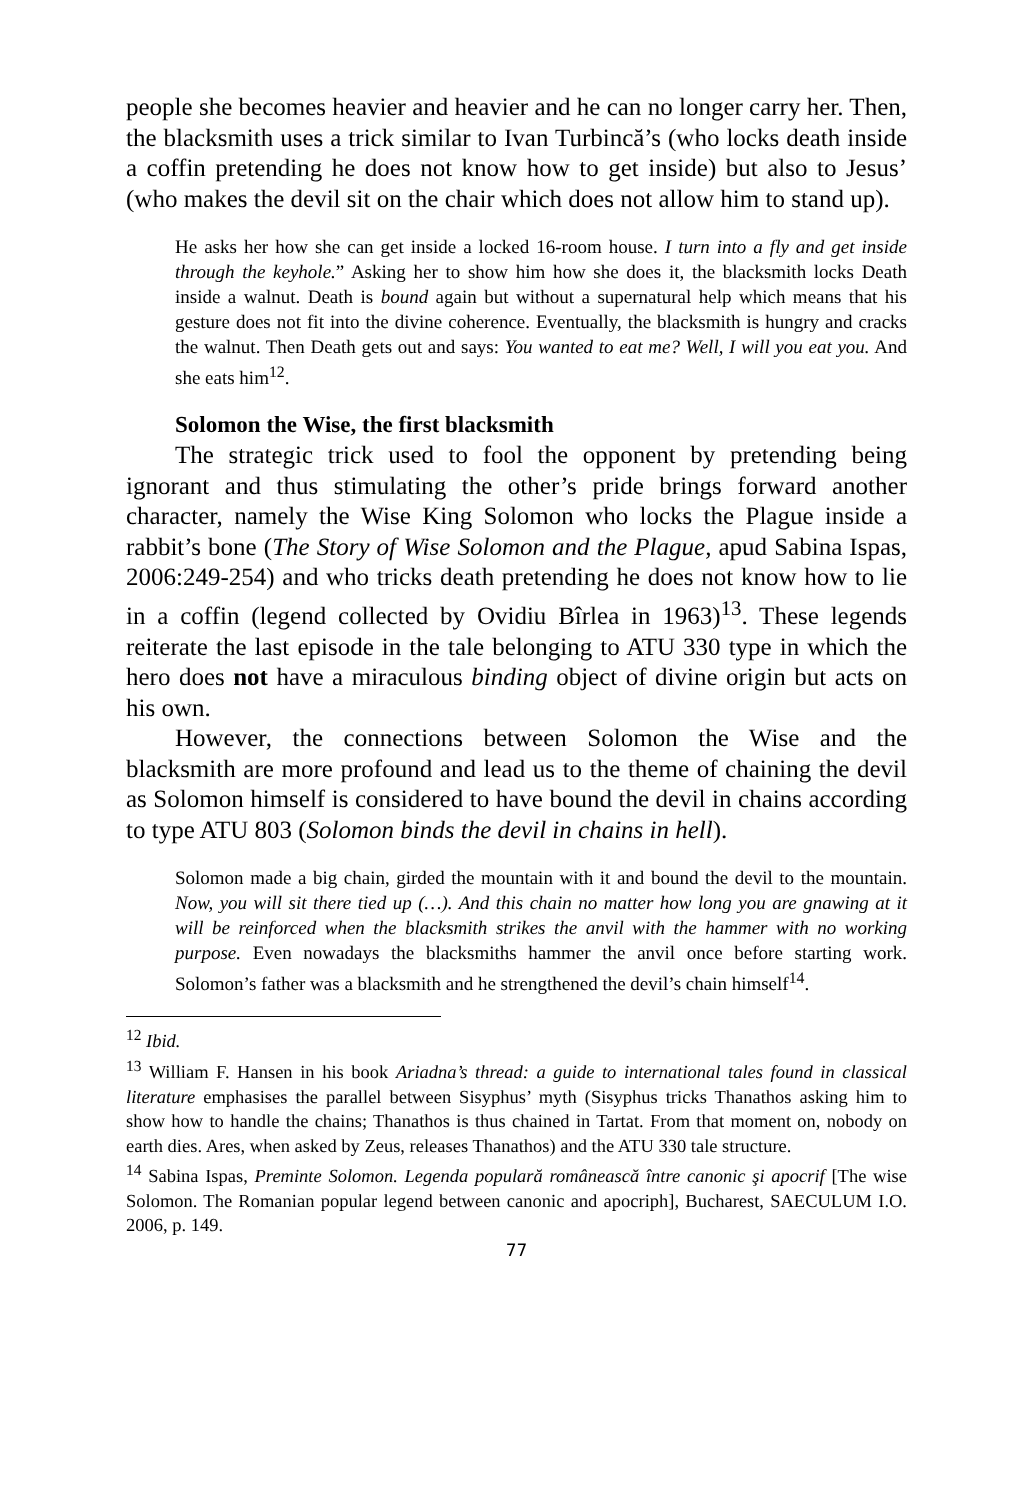people she becomes heavier and heavier and he can no longer carry her. Then, the blacksmith uses a trick similar to Ivan Turbincă’s (who locks death inside a coffin pretending he does not know how to get inside) but also to Jesus’ (who makes the devil sit on the chair which does not allow him to stand up).
He asks her how she can get inside a locked 16-room house. I turn into a fly and get inside through the keyhole.” Asking her to show him how she does it, the blacksmith locks Death inside a walnut. Death is bound again but without a supernatural help which means that his gesture does not fit into the divine coherence. Eventually, the blacksmith is hungry and cracks the walnut. Then Death gets out and says: You wanted to eat me? Well, I will you eat you. And she eats him<sup>12</sup>.
Solomon the Wise, the first blacksmith
The strategic trick used to fool the opponent by pretending being ignorant and thus stimulating the other’s pride brings forward another character, namely the Wise King Solomon who locks the Plague inside a rabbit’s bone (The Story of Wise Solomon and the Plague, apud Sabina Ispas, 2006:249-254) and who tricks death pretending he does not know how to lie in a coffin (legend collected by Ovidiu Bîrlea in 1963)<sup>13</sup>. These legends reiterate the last episode in the tale belonging to ATU 330 type in which the hero does not have a miraculous binding object of divine origin but acts on his own.
However, the connections between Solomon the Wise and the blacksmith are more profound and lead us to the theme of chaining the devil as Solomon himself is considered to have bound the devil in chains according to type ATU 803 (Solomon binds the devil in chains in hell).
Solomon made a big chain, girded the mountain with it and bound the devil to the mountain. Now, you will sit there tied up (…). And this chain no matter how long you are gnawing at it will be reinforced when the blacksmith strikes the anvil with the hammer with no working purpose. Even nowadays the blacksmiths hammer the anvil once before starting work. Solomon’s father was a blacksmith and he strengthened the devil’s chain himself<sup>14</sup>.
<sup>12</sup> Ibid.
<sup>13</sup> William F. Hansen in his book Ariadna’s thread: a guide to international tales found in classical literature emphasises the parallel between Sisyphus’ myth (Sisyphus tricks Thanathos asking him to show how to handle the chains; Thanathos is thus chained in Tartat. From that moment on, nobody on earth dies. Ares, when asked by Zeus, releases Thanathos) and the ATU 330 tale structure.
<sup>14</sup> Sabina Ispas, Preminte Solomon. Legenda populară românească între canonic şi apocrif [The wise Solomon. The Romanian popular legend between canonic and apocriph], Bucharest, SAECULUM I.O. 2006, p. 149.
77